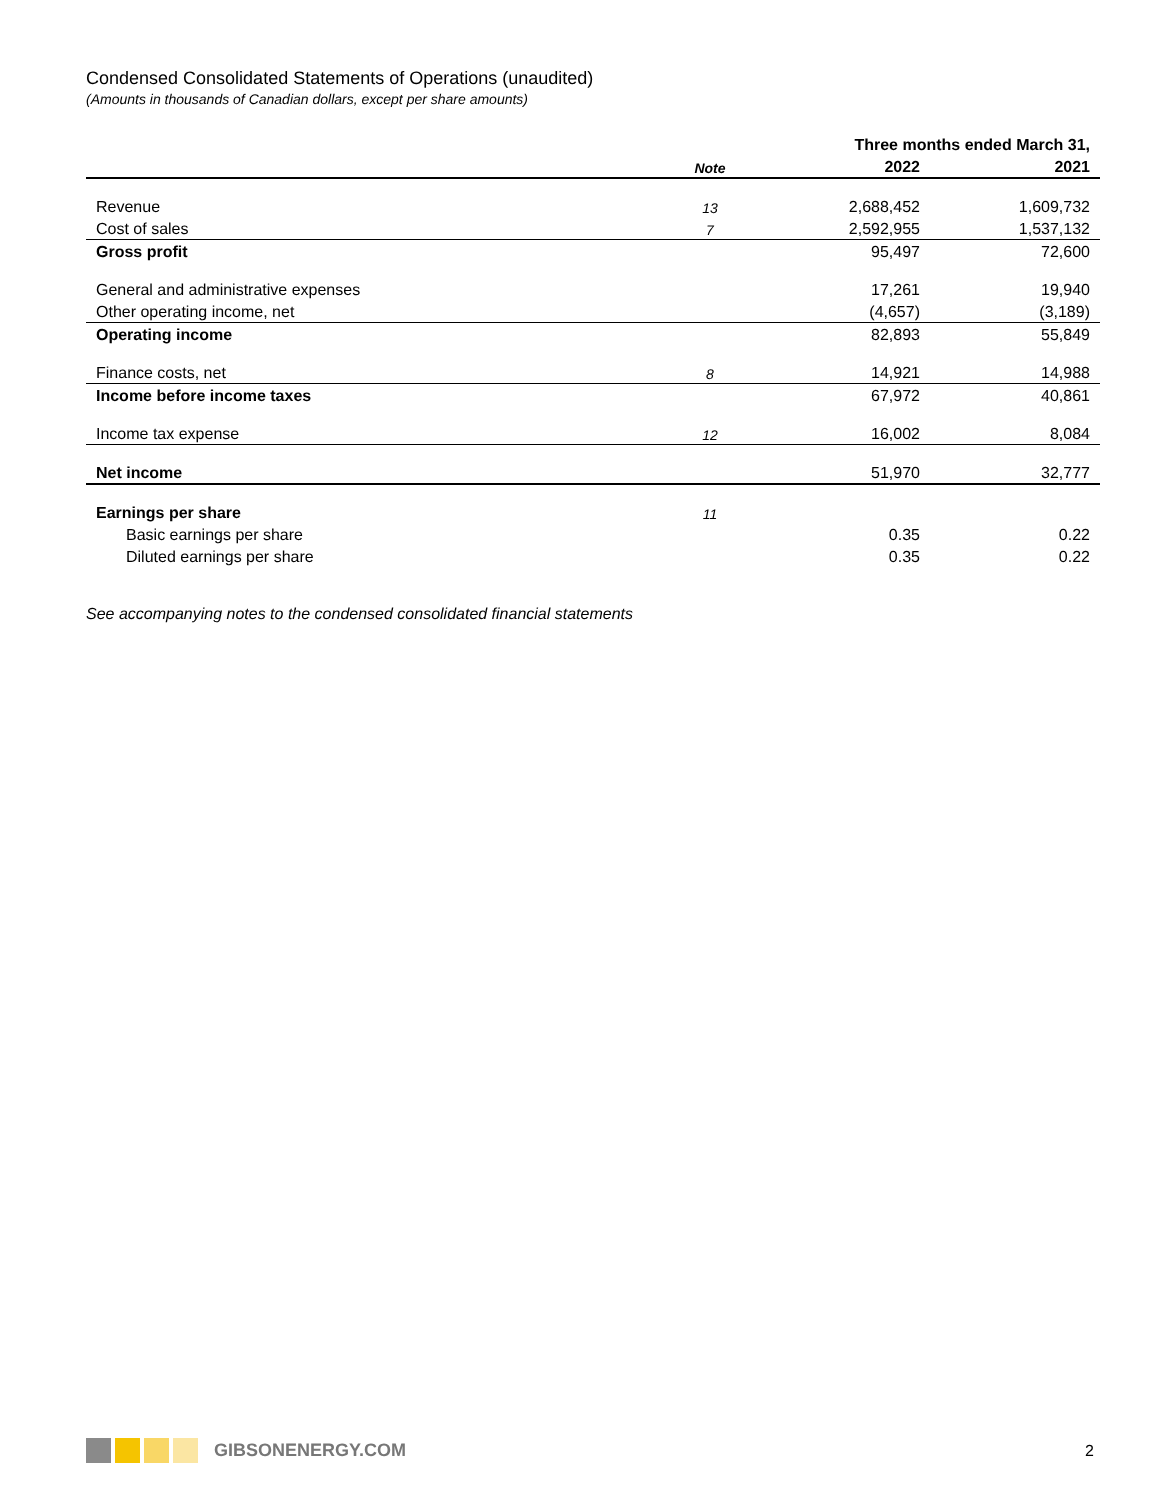Condensed Consolidated Statements of Operations (unaudited)
(Amounts in thousands of Canadian dollars, except per share amounts)
| | | Three months ended March 31, | |
| --- | --- | --- | --- |
| | Note | 2022 | 2021 |
| Revenue | 13 | 2,688,452 | 1,609,732 |
| Cost of sales | 7 | 2,592,955 | 1,537,132 |
| Gross profit | | 95,497 | 72,600 |
| General and administrative expenses | | 17,261 | 19,940 |
| Other operating income, net | | (4,657) | (3,189) |
| Operating income | | 82,893 | 55,849 |
| Finance costs, net | 8 | 14,921 | 14,988 |
| Income before income taxes | | 67,972 | 40,861 |
| Income tax expense | 12 | 16,002 | 8,084 |
| Net income | | 51,970 | 32,777 |
| Earnings per share | 11 | | |
| Basic earnings per share | | 0.35 | 0.22 |
| Diluted earnings per share | | 0.35 | 0.22 |
See accompanying notes to the condensed consolidated financial statements
GIBSONENERGY.COM 2